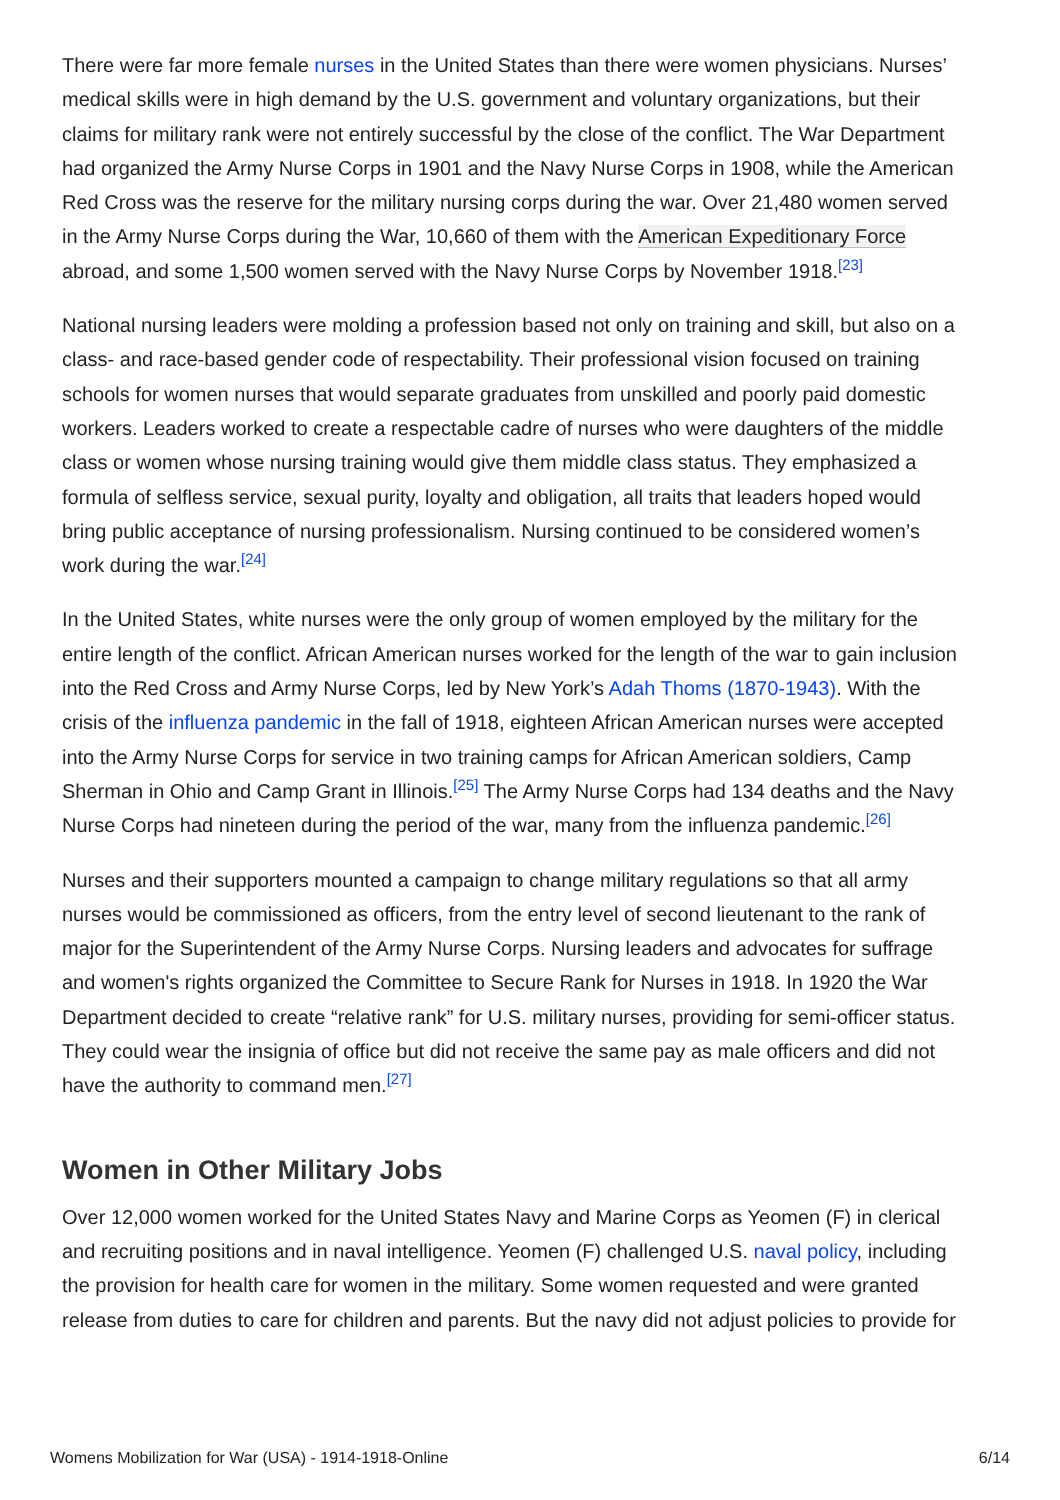There were far more female nurses in the United States than there were women physicians. Nurses’ medical skills were in high demand by the U.S. government and voluntary organizations, but their claims for military rank were not entirely successful by the close of the conflict. The War Department had organized the Army Nurse Corps in 1901 and the Navy Nurse Corps in 1908, while the American Red Cross was the reserve for the military nursing corps during the war. Over 21,480 women served in the Army Nurse Corps during the War, 10,660 of them with the American Expeditionary Force abroad, and some 1,500 women served with the Navy Nurse Corps by November 1918.<sup>[23]</sup>
National nursing leaders were molding a profession based not only on training and skill, but also on a class- and race-based gender code of respectability. Their professional vision focused on training schools for women nurses that would separate graduates from unskilled and poorly paid domestic workers. Leaders worked to create a respectable cadre of nurses who were daughters of the middle class or women whose nursing training would give them middle class status. They emphasized a formula of selfless service, sexual purity, loyalty and obligation, all traits that leaders hoped would bring public acceptance of nursing professionalism. Nursing continued to be considered women’s work during the war.<sup>[24]</sup>
In the United States, white nurses were the only group of women employed by the military for the entire length of the conflict. African American nurses worked for the length of the war to gain inclusion into the Red Cross and Army Nurse Corps, led by New York’s Adah Thoms (1870-1943). With the crisis of the influenza pandemic in the fall of 1918, eighteen African American nurses were accepted into the Army Nurse Corps for service in two training camps for African American soldiers, Camp Sherman in Ohio and Camp Grant in Illinois.<sup>[25]</sup> The Army Nurse Corps had 134 deaths and the Navy Nurse Corps had nineteen during the period of the war, many from the influenza pandemic.<sup>[26]</sup>
Nurses and their supporters mounted a campaign to change military regulations so that all army nurses would be commissioned as officers, from the entry level of second lieutenant to the rank of major for the Superintendent of the Army Nurse Corps. Nursing leaders and advocates for suffrage and women's rights organized the Committee to Secure Rank for Nurses in 1918. In 1920 the War Department decided to create “relative rank” for U.S. military nurses, providing for semi-officer status. They could wear the insignia of office but did not receive the same pay as male officers and did not have the authority to command men.<sup>[27]</sup>
Women in Other Military Jobs
Over 12,000 women worked for the United States Navy and Marine Corps as Yeomen (F) in clerical and recruiting positions and in naval intelligence. Yeomen (F) challenged U.S. naval policy, including the provision for health care for women in the military. Some women requested and were granted release from duties to care for children and parents. But the navy did not adjust policies to provide for
Womens Mobilization for War (USA) - 1914-1918-Online 6/14